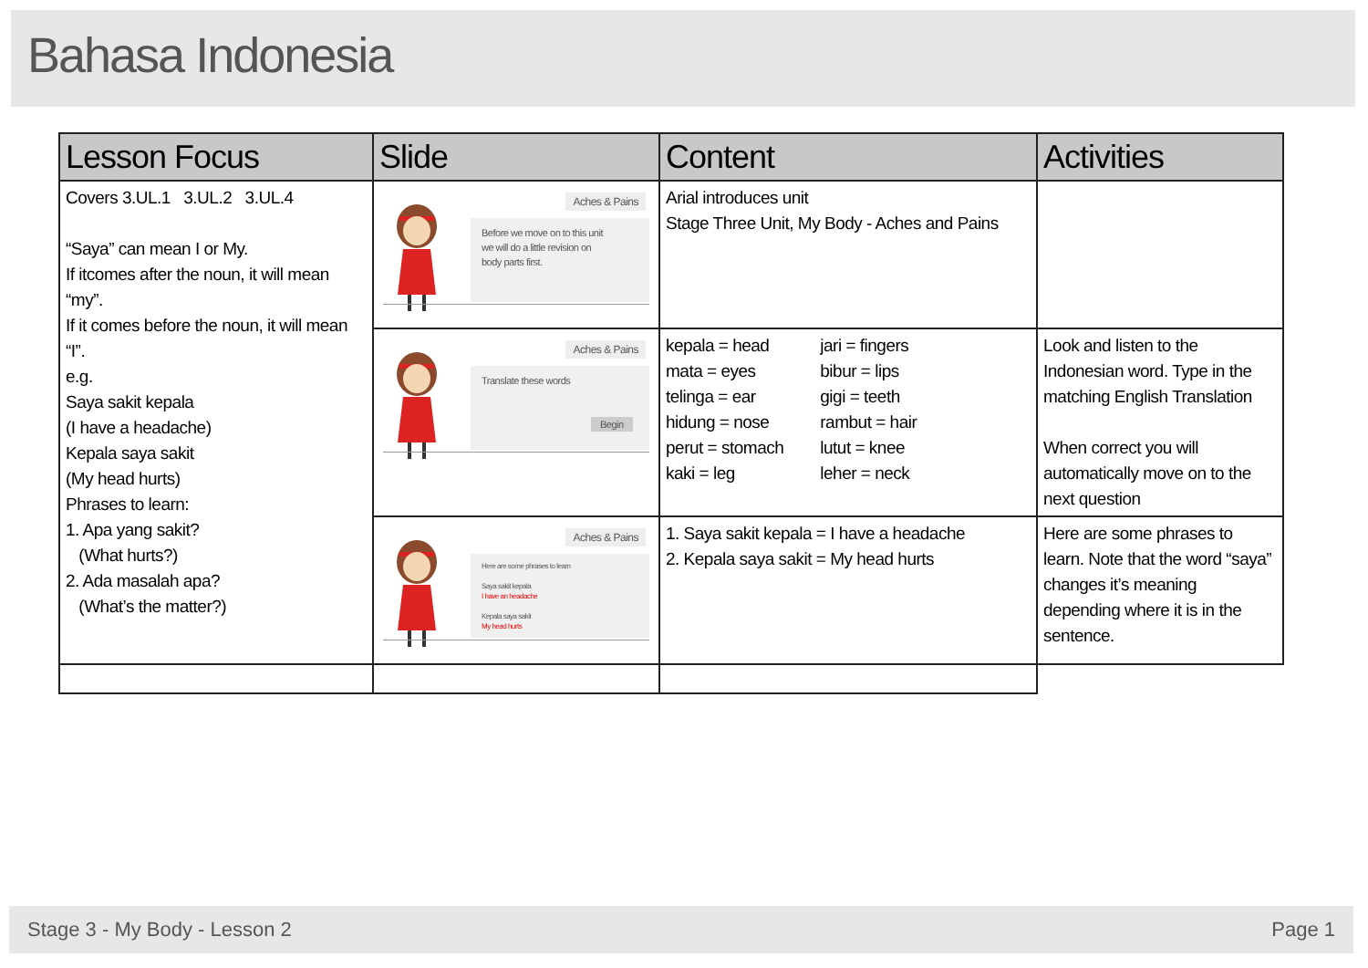Bahasa Indonesia
| Lesson Focus | Slide | Content | Activities |
| --- | --- | --- | --- |
| Covers 3.UL.1 3.UL.2 3.UL.4 “Saya” can mean I or My. If itcomes after the noun, it will mean “my”. If it comes before the noun, it will mean “I”. e.g. Saya sakit kepala (I have a headache) Kepala saya sakit (My head hurts) Phrases to learn: 1. Apa yang sakit? (What hurts?) 2. Ada masalah apa? (What’s the matter?) | Aches & Pains Before we move on to this unit we will do a little revision on body parts first. | Arial introduces unit Stage Three Unit, My Body - Aches and Pains | |
| | Aches & Pains Translate these words Begin | kepala = head mata = eyes telinga = ear hidung = nose perut = stomach kaki = leg jari = fingers bibur = lips gigi = teeth rambut = hair lutut = knee leher = neck | Look and listen to the Indonesian word. Type in the matching English Translation When correct you will automatically move on to the next question |
| | Aches & Pains Here are some phrases to learn Saya sakit kepala I have an headache Kepala saya sakit My head hurts | 1. Saya sakit kepala = I have a headache 2. Kepala saya sakit = My head hurts | Here are some phrases to learn. Note that the word “saya” changes it’s meaning depending where it is in the sentence. |
Stage 3 - My Body - Lesson 2 Page 1